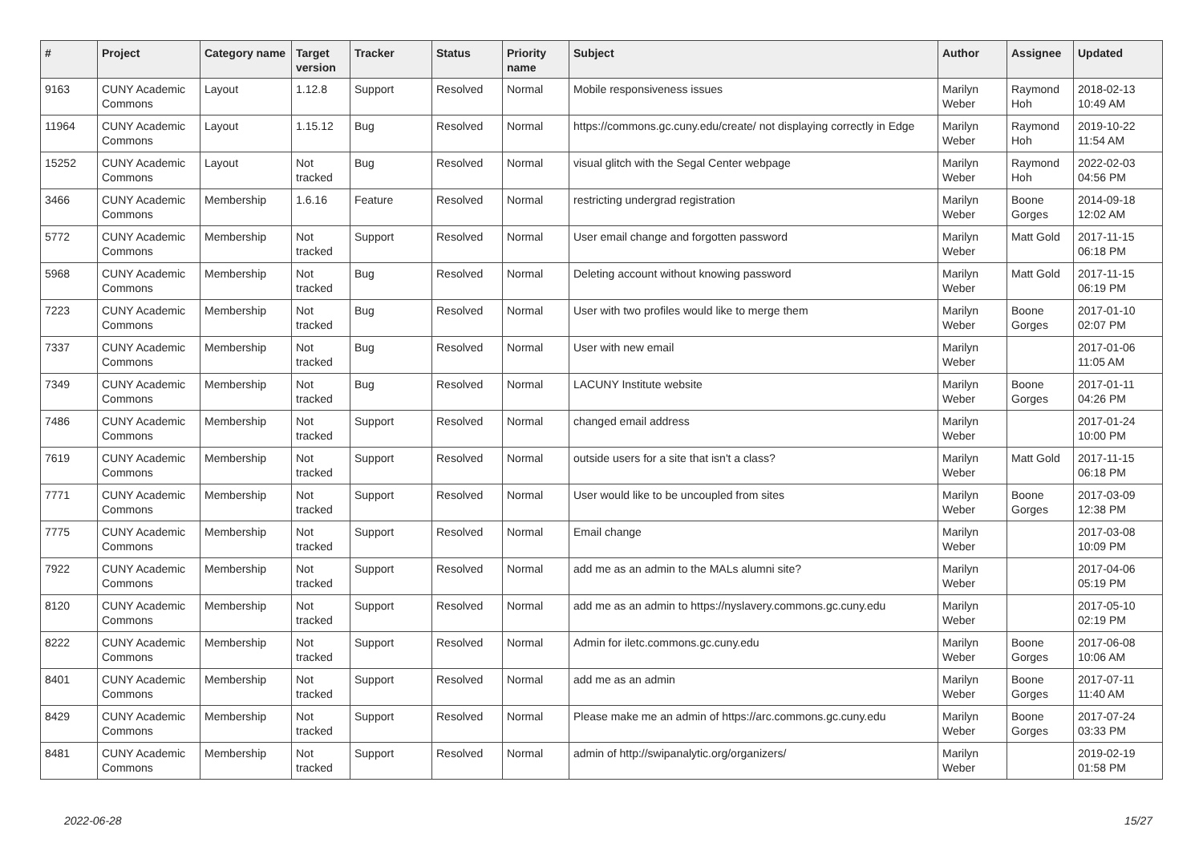| # | Project | Category name | Target version | Tracker | Status | Priority name | Subject | Author | Assignee | Updated |
| --- | --- | --- | --- | --- | --- | --- | --- | --- | --- | --- |
| 9163 | CUNY Academic Commons | Layout | 1.12.8 | Support | Resolved | Normal | Mobile responsiveness issues | Marilyn Weber | Raymond Hoh | 2018-02-13 10:49 AM |
| 11964 | CUNY Academic Commons | Layout | 1.15.12 | Bug | Resolved | Normal | https://commons.gc.cuny.edu/create/ not displaying correctly in Edge | Marilyn Weber | Raymond Hoh | 2019-10-22 11:54 AM |
| 15252 | CUNY Academic Commons | Layout | Not tracked | Bug | Resolved | Normal | visual glitch with the Segal Center webpage | Marilyn Weber | Raymond Hoh | 2022-02-03 04:56 PM |
| 3466 | CUNY Academic Commons | Membership | 1.6.16 | Feature | Resolved | Normal | restricting undergrad registration | Marilyn Weber | Boone Gorges | 2014-09-18 12:02 AM |
| 5772 | CUNY Academic Commons | Membership | Not tracked | Support | Resolved | Normal | User email change and forgotten password | Marilyn Weber | Matt Gold | 2017-11-15 06:18 PM |
| 5968 | CUNY Academic Commons | Membership | Not tracked | Bug | Resolved | Normal | Deleting account without knowing password | Marilyn Weber | Matt Gold | 2017-11-15 06:19 PM |
| 7223 | CUNY Academic Commons | Membership | Not tracked | Bug | Resolved | Normal | User with two profiles would like to merge them | Marilyn Weber | Boone Gorges | 2017-01-10 02:07 PM |
| 7337 | CUNY Academic Commons | Membership | Not tracked | Bug | Resolved | Normal | User with new email | Marilyn Weber | | 2017-01-06 11:05 AM |
| 7349 | CUNY Academic Commons | Membership | Not tracked | Bug | Resolved | Normal | LACUNY Institute website | Marilyn Weber | Boone Gorges | 2017-01-11 04:26 PM |
| 7486 | CUNY Academic Commons | Membership | Not tracked | Support | Resolved | Normal | changed email address | Marilyn Weber | | 2017-01-24 10:00 PM |
| 7619 | CUNY Academic Commons | Membership | Not tracked | Support | Resolved | Normal | outside users for a site that isn't a class? | Marilyn Weber | Matt Gold | 2017-11-15 06:18 PM |
| 7771 | CUNY Academic Commons | Membership | Not tracked | Support | Resolved | Normal | User would like to be uncoupled from sites | Marilyn Weber | Boone Gorges | 2017-03-09 12:38 PM |
| 7775 | CUNY Academic Commons | Membership | Not tracked | Support | Resolved | Normal | Email change | Marilyn Weber | | 2017-03-08 10:09 PM |
| 7922 | CUNY Academic Commons | Membership | Not tracked | Support | Resolved | Normal | add me as an admin to the MALs alumni site? | Marilyn Weber | | 2017-04-06 05:19 PM |
| 8120 | CUNY Academic Commons | Membership | Not tracked | Support | Resolved | Normal | add me as an admin to https://nyslavery.commons.gc.cuny.edu | Marilyn Weber | | 2017-05-10 02:19 PM |
| 8222 | CUNY Academic Commons | Membership | Not tracked | Support | Resolved | Normal | Admin for iletc.commons.gc.cuny.edu | Marilyn Weber | Boone Gorges | 2017-06-08 10:06 AM |
| 8401 | CUNY Academic Commons | Membership | Not tracked | Support | Resolved | Normal | add me as an admin | Marilyn Weber | Boone Gorges | 2017-07-11 11:40 AM |
| 8429 | CUNY Academic Commons | Membership | Not tracked | Support | Resolved | Normal | Please make me an admin of https://arc.commons.gc.cuny.edu | Marilyn Weber | Boone Gorges | 2017-07-24 03:33 PM |
| 8481 | CUNY Academic Commons | Membership | Not tracked | Support | Resolved | Normal | admin of http://swipanalytic.org/organizers/ | Marilyn Weber | | 2019-02-19 01:58 PM |
2022-06-28 15/27